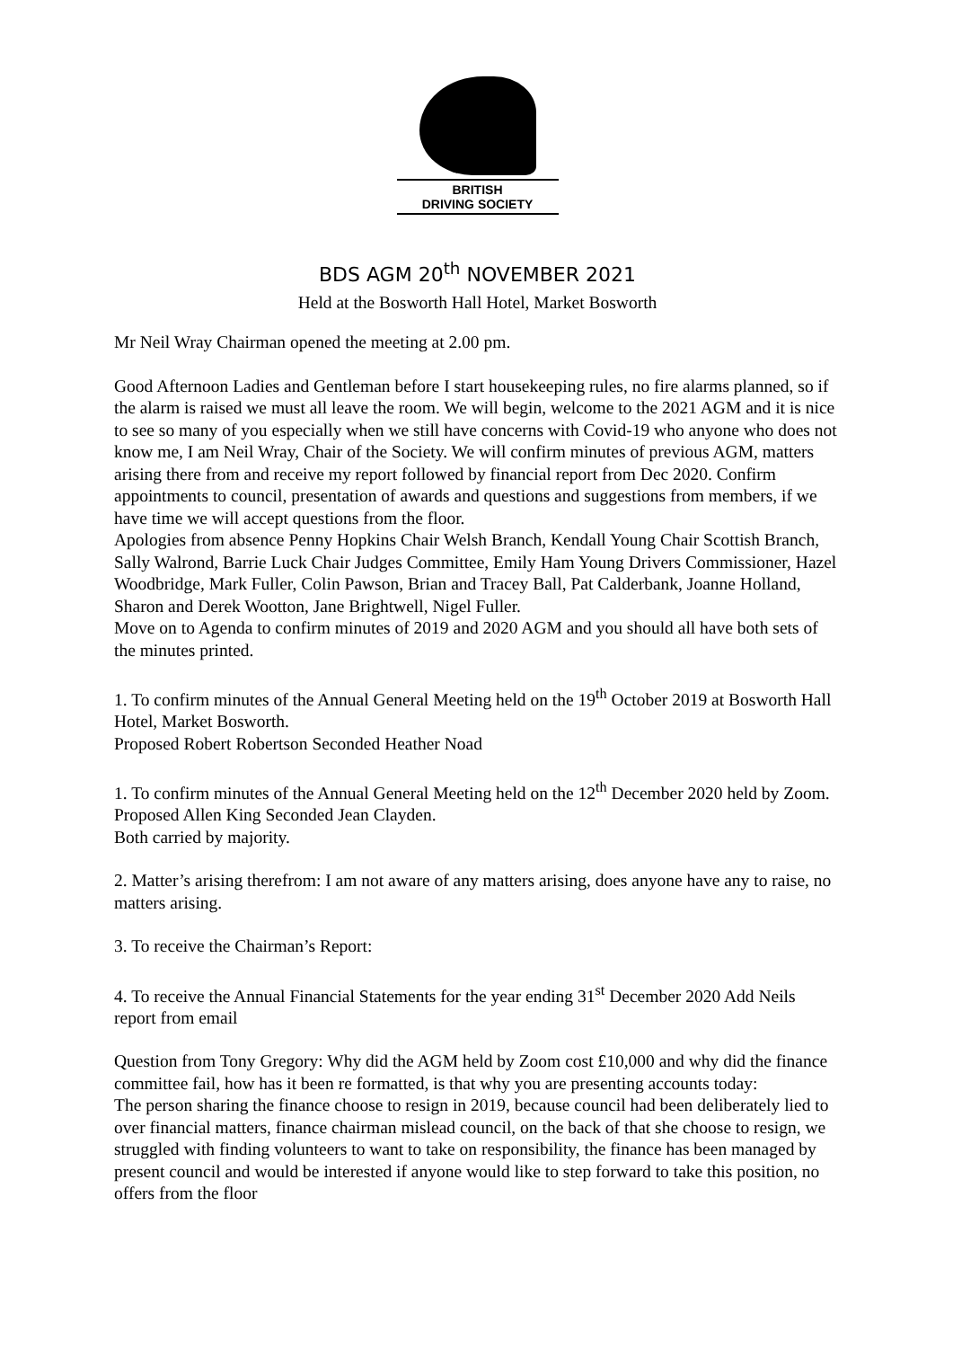BRITISH
DRIVING SOCIETY
BDS AGM 20<sup>th</sup> NOVEMBER 2021
Held at the Bosworth Hall Hotel, Market Bosworth
Mr Neil Wray Chairman opened the meeting at 2.00 pm.
Good Afternoon Ladies and Gentleman before I start housekeeping rules, no fire alarms planned, so if the alarm is raised we must all leave the room. We will begin, welcome to the 2021 AGM and it is nice to see so many of you especially when we still have concerns with Covid-19 who anyone who does not know me, I am Neil Wray, Chair of the Society. We will confirm minutes of previous AGM, matters arising there from and receive my report followed by financial report from Dec 2020. Confirm appointments to council, presentation of awards and questions and suggestions from members, if we have time we will accept questions from the floor.
Apologies from absence Penny Hopkins Chair Welsh Branch, Kendall Young Chair Scottish Branch, Sally Walrond, Barrie Luck Chair Judges Committee, Emily Ham Young Drivers Commissioner, Hazel Woodbridge, Mark Fuller, Colin Pawson, Brian and Tracey Ball, Pat Calderbank, Joanne Holland, Sharon and Derek Wootton, Jane Brightwell, Nigel Fuller.
Move on to Agenda to confirm minutes of 2019 and 2020 AGM and you should all have both sets of the minutes printed.
1. To confirm minutes of the Annual General Meeting held on the 19<sup>th</sup> October 2019 at Bosworth Hall Hotel, Market Bosworth.
Proposed Robert Robertson Seconded Heather Noad
1. To confirm minutes of the Annual General Meeting held on the 12<sup>th</sup> December 2020 held by Zoom.
Proposed Allen King Seconded Jean Clayden.
Both carried by majority.
2. Matter’s arising therefrom: I am not aware of any matters arising, does anyone have any to raise, no matters arising.
3. To receive the Chairman’s Report:
4. To receive the Annual Financial Statements for the year ending 31<sup>st</sup> December 2020 Add Neils report from email
Question from Tony Gregory: Why did the AGM held by Zoom cost £10,000 and why did the finance committee fail, how has it been re formatted, is that why you are presenting accounts today:
The person sharing the finance choose to resign in 2019, because council had been deliberately lied to over financial matters, finance chairman mislead council, on the back of that she choose to resign, we struggled with finding volunteers to want to take on responsibility, the finance has been managed by present council and would be interested if anyone would like to step forward to take this position, no offers from the floor